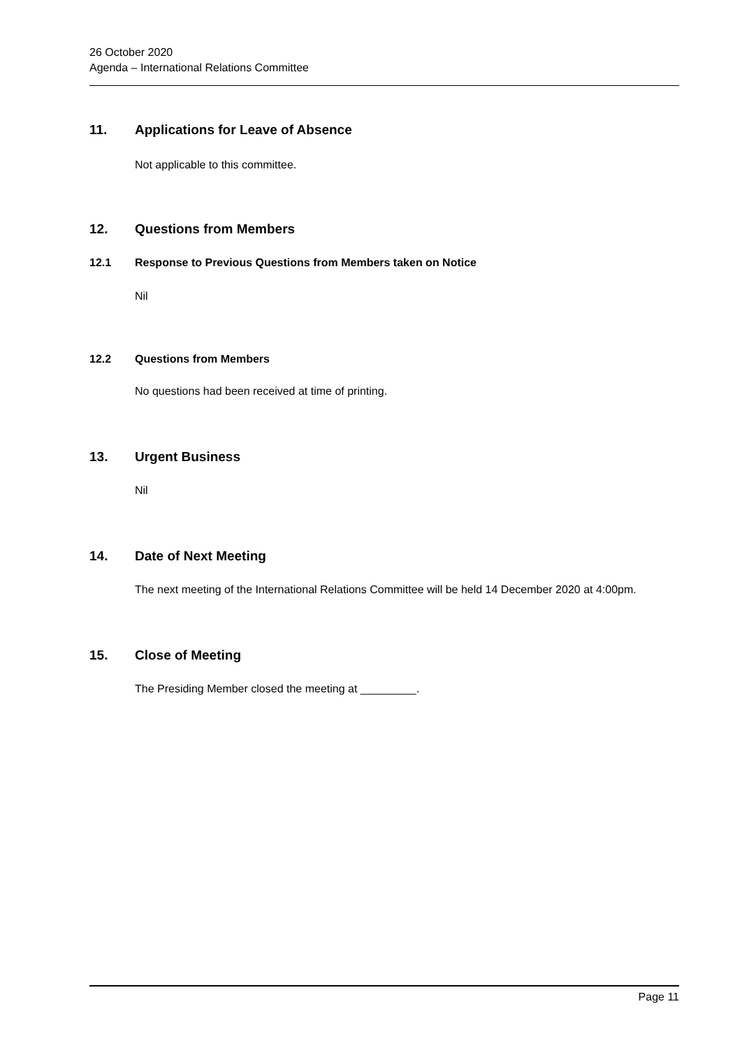26 October 2020
Agenda – International Relations Committee
11. Applications for Leave of Absence
Not applicable to this committee.
12. Questions from Members
12.1 Response to Previous Questions from Members taken on Notice
Nil
12.2 Questions from Members
No questions had been received at time of printing.
13. Urgent Business
Nil
14. Date of Next Meeting
The next meeting of the International Relations Committee will be held 14 December 2020 at 4:00pm.
15. Close of Meeting
The Presiding Member closed the meeting at _________.
Page 11